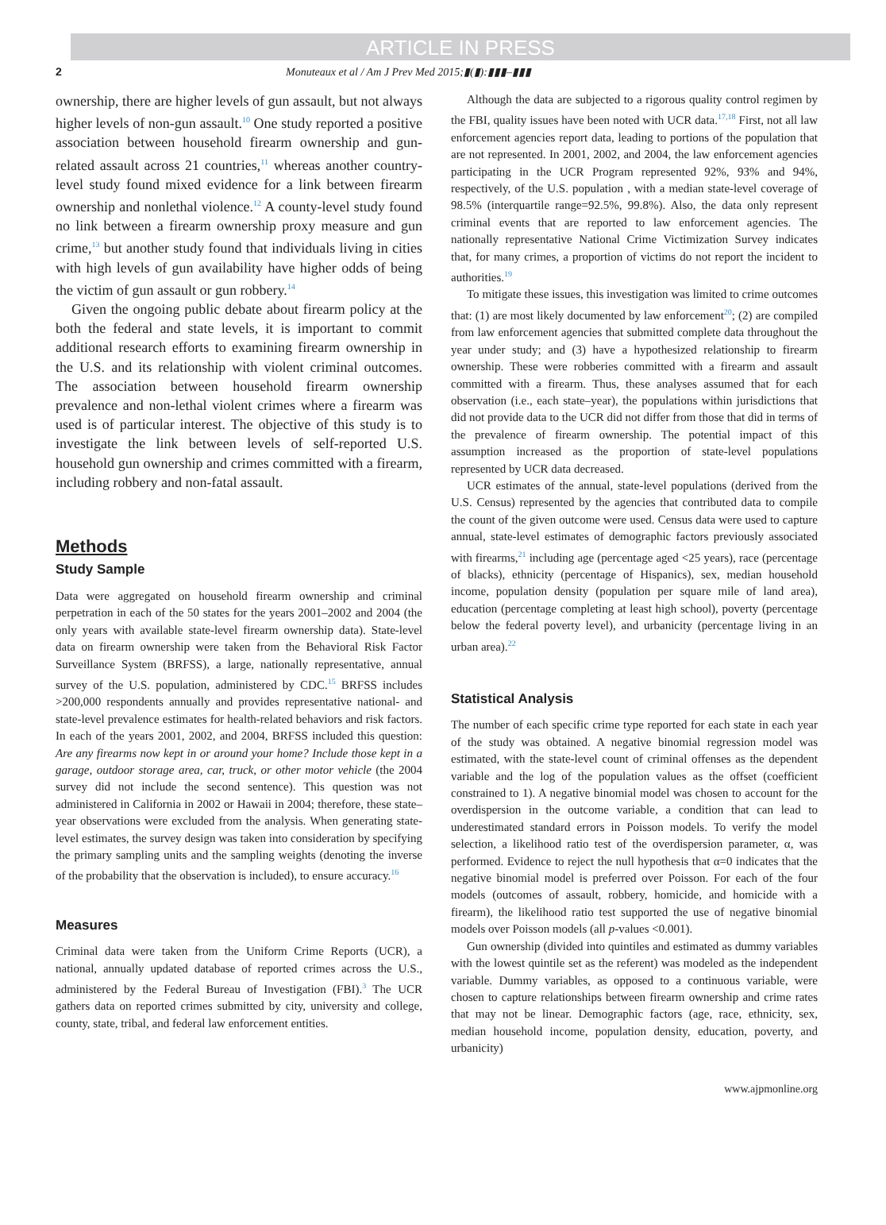ARTICLE IN PRESS
2 Monuteaux et al / Am J Prev Med 2015;▮(▮):▮▮▮–▮▮▮
ownership, there are higher levels of gun assault, but not always higher levels of non-gun assault.<sup>10</sup> One study reported a positive association between household firearm ownership and gun-related assault across 21 countries,<sup>11</sup> whereas another country-level study found mixed evidence for a link between firearm ownership and nonlethal violence.<sup>12</sup> A county-level study found no link between a firearm ownership proxy measure and gun crime,<sup>13</sup> but another study found that individuals living in cities with high levels of gun availability have higher odds of being the victim of gun assault or gun robbery.<sup>14</sup>
Given the ongoing public debate about firearm policy at the both the federal and state levels, it is important to commit additional research efforts to examining firearm ownership in the U.S. and its relationship with violent criminal outcomes. The association between household firearm ownership prevalence and non-lethal violent crimes where a firearm was used is of particular interest. The objective of this study is to investigate the link between levels of self-reported U.S. household gun ownership and crimes committed with a firearm, including robbery and non-fatal assault.
Methods
Study Sample
Data were aggregated on household firearm ownership and criminal perpetration in each of the 50 states for the years 2001–2002 and 2004 (the only years with available state-level firearm ownership data). State-level data on firearm ownership were taken from the Behavioral Risk Factor Surveillance System (BRFSS), a large, nationally representative, annual survey of the U.S. population, administered by CDC.<sup>15</sup> BRFSS includes >200,000 respondents annually and provides representative national- and state-level prevalence estimates for health-related behaviors and risk factors. In each of the years 2001, 2002, and 2004, BRFSS included this question: Are any firearms now kept in or around your home? Include those kept in a garage, outdoor storage area, car, truck, or other motor vehicle (the 2004 survey did not include the second sentence). This question was not administered in California in 2002 or Hawaii in 2004; therefore, these state–year observations were excluded from the analysis. When generating state-level estimates, the survey design was taken into consideration by specifying the primary sampling units and the sampling weights (denoting the inverse of the probability that the observation is included), to ensure accuracy.<sup>16</sup>
Measures
Criminal data were taken from the Uniform Crime Reports (UCR), a national, annually updated database of reported crimes across the U.S., administered by the Federal Bureau of Investigation (FBI).<sup>3</sup> The UCR gathers data on reported crimes submitted by city, university and college, county, state, tribal, and federal law enforcement entities.
Although the data are subjected to a rigorous quality control regimen by the FBI, quality issues have been noted with UCR data.<sup>17,18</sup> First, not all law enforcement agencies report data, leading to portions of the population that are not represented. In 2001, 2002, and 2004, the law enforcement agencies participating in the UCR Program represented 92%, 93% and 94%, respectively, of the U.S. population , with a median state-level coverage of 98.5% (interquartile range=92.5%, 99.8%). Also, the data only represent criminal events that are reported to law enforcement agencies. The nationally representative National Crime Victimization Survey indicates that, for many crimes, a proportion of victims do not report the incident to authorities.<sup>19</sup>
To mitigate these issues, this investigation was limited to crime outcomes that: (1) are most likely documented by law enforcement<sup>20</sup>; (2) are compiled from law enforcement agencies that submitted complete data throughout the year under study; and (3) have a hypothesized relationship to firearm ownership. These were robberies committed with a firearm and assault committed with a firearm. Thus, these analyses assumed that for each observation (i.e., each state–year), the populations within jurisdictions that did not provide data to the UCR did not differ from those that did in terms of the prevalence of firearm ownership. The potential impact of this assumption increased as the proportion of state-level populations represented by UCR data decreased.
UCR estimates of the annual, state-level populations (derived from the U.S. Census) represented by the agencies that contributed data to compile the count of the given outcome were used. Census data were used to capture annual, state-level estimates of demographic factors previously associated with firearms,<sup>21</sup> including age (percentage aged <25 years), race (percentage of blacks), ethnicity (percentage of Hispanics), sex, median household income, population density (population per square mile of land area), education (percentage completing at least high school), poverty (percentage below the federal poverty level), and urbanicity (percentage living in an urban area).<sup>22</sup>
Statistical Analysis
The number of each specific crime type reported for each state in each year of the study was obtained. A negative binomial regression model was estimated, with the state-level count of criminal offenses as the dependent variable and the log of the population values as the offset (coefficient constrained to 1). A negative binomial model was chosen to account for the overdispersion in the outcome variable, a condition that can lead to underestimated standard errors in Poisson models. To verify the model selection, a likelihood ratio test of the overdispersion parameter, α, was performed. Evidence to reject the null hypothesis that α=0 indicates that the negative binomial model is preferred over Poisson. For each of the four models (outcomes of assault, robbery, homicide, and homicide with a firearm), the likelihood ratio test supported the use of negative binomial models over Poisson models (all p-values <0.001).
Gun ownership (divided into quintiles and estimated as dummy variables with the lowest quintile set as the referent) was modeled as the independent variable. Dummy variables, as opposed to a continuous variable, were chosen to capture relationships between firearm ownership and crime rates that may not be linear. Demographic factors (age, race, ethnicity, sex, median household income, population density, education, poverty, and urbanicity)
www.ajpmonline.org